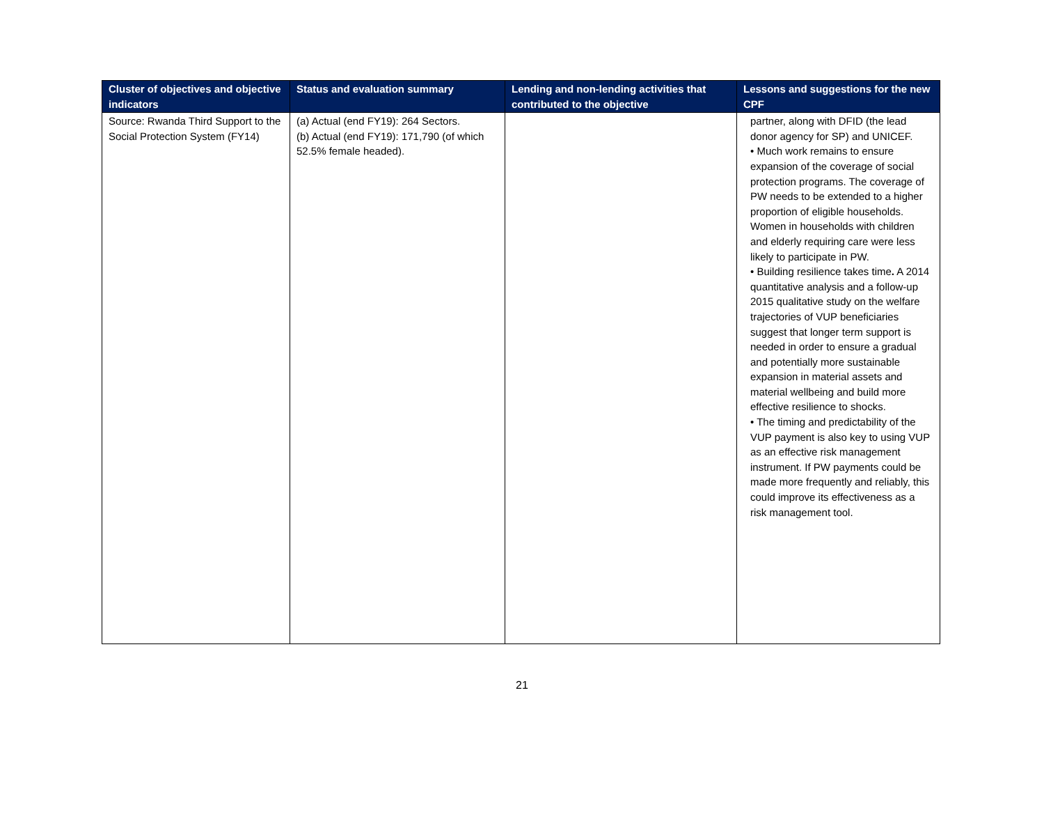| Cluster of objectives and objective indicators | Status and evaluation summary | Lending and non-lending activities that contributed to the objective | Lessons and suggestions for the new CPF |
| --- | --- | --- | --- |
| Source: Rwanda Third Support to the Social Protection System (FY14) | (a) Actual (end FY19): 264 Sectors. (b) Actual (end FY19): 171,790 (of which 52.5% female headed). | | partner, along with DFID (the lead donor agency for SP) and UNICEF. • Much work remains to ensure expansion of the coverage of social protection programs. The coverage of PW needs to be extended to a higher proportion of eligible households. Women in households with children and elderly requiring care were less likely to participate in PW. • Building resilience takes time . A 2014 quantitative analysis and a follow-up 2015 qualitative study on the welfare trajectories of VUP beneficiaries suggest that longer term support is needed in order to ensure a gradual and potentially more sustainable expansion in material assets and material wellbeing and build more effective resilience to shocks. • The timing and predictability of the VUP payment is also key to using VUP as an effective risk management instrument. If PW payments could be made more frequently and reliably, this could improve its effectiveness as a risk management tool. |
21